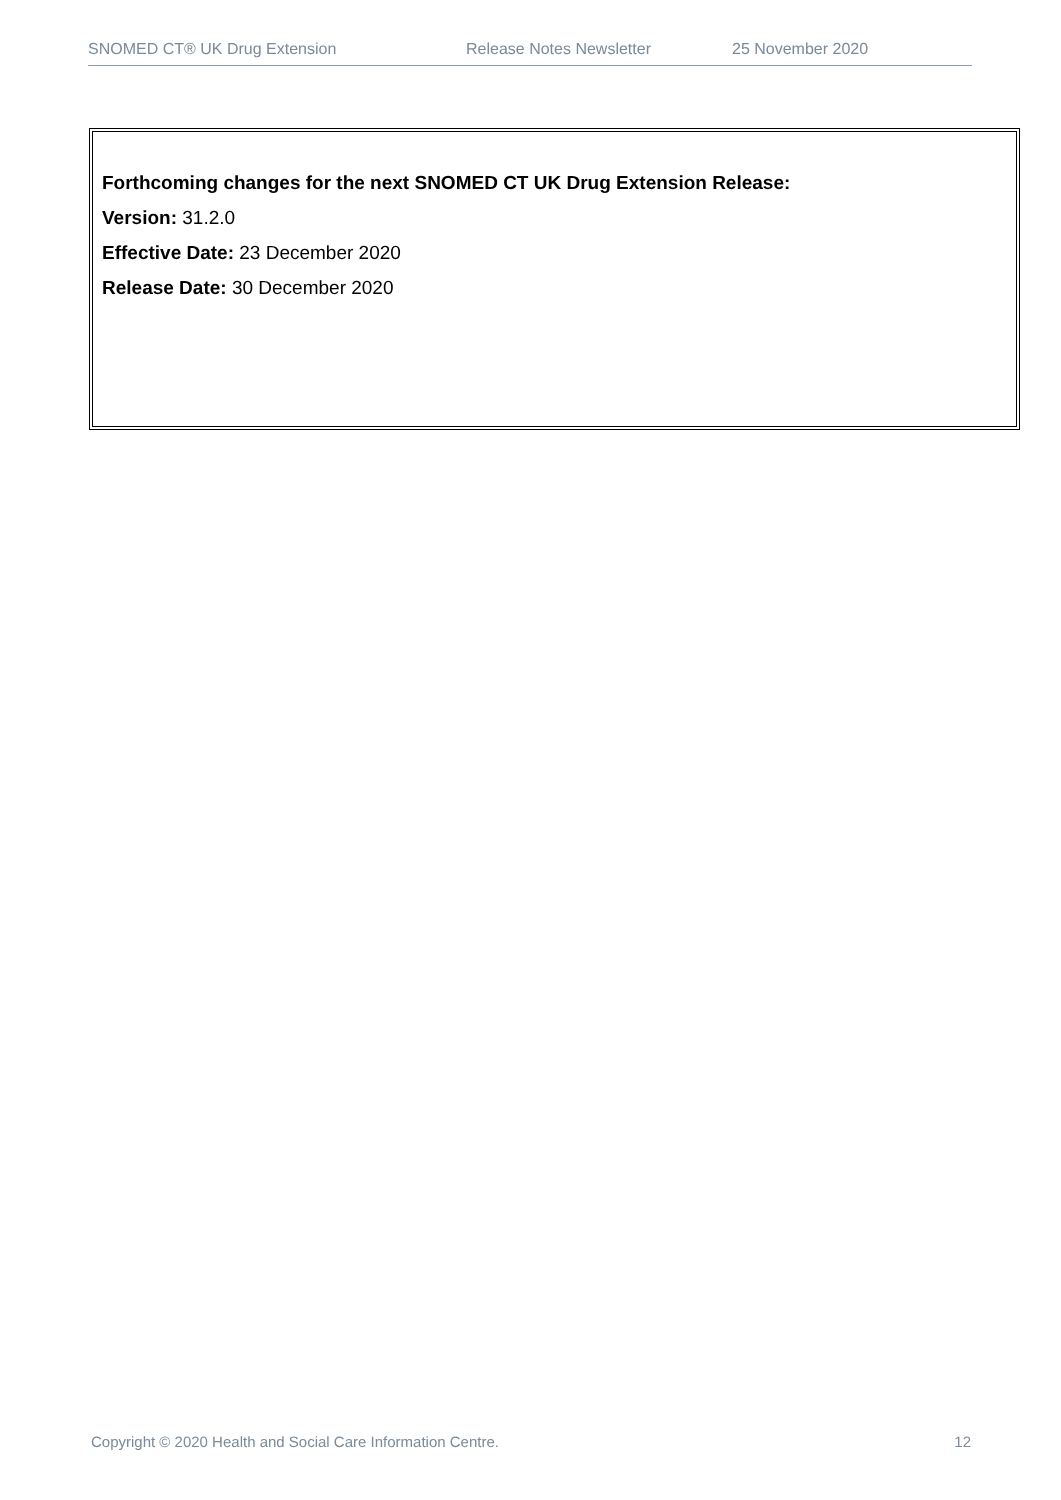SNOMED CT® UK Drug Extension Release Notes Newsletter 25 November 2020
Forthcoming changes for the next SNOMED CT UK Drug Extension Release:
Version: 31.2.0
Effective Date: 23 December 2020
Release Date: 30 December 2020
Copyright © 2020 Health and Social Care Information Centre. 12